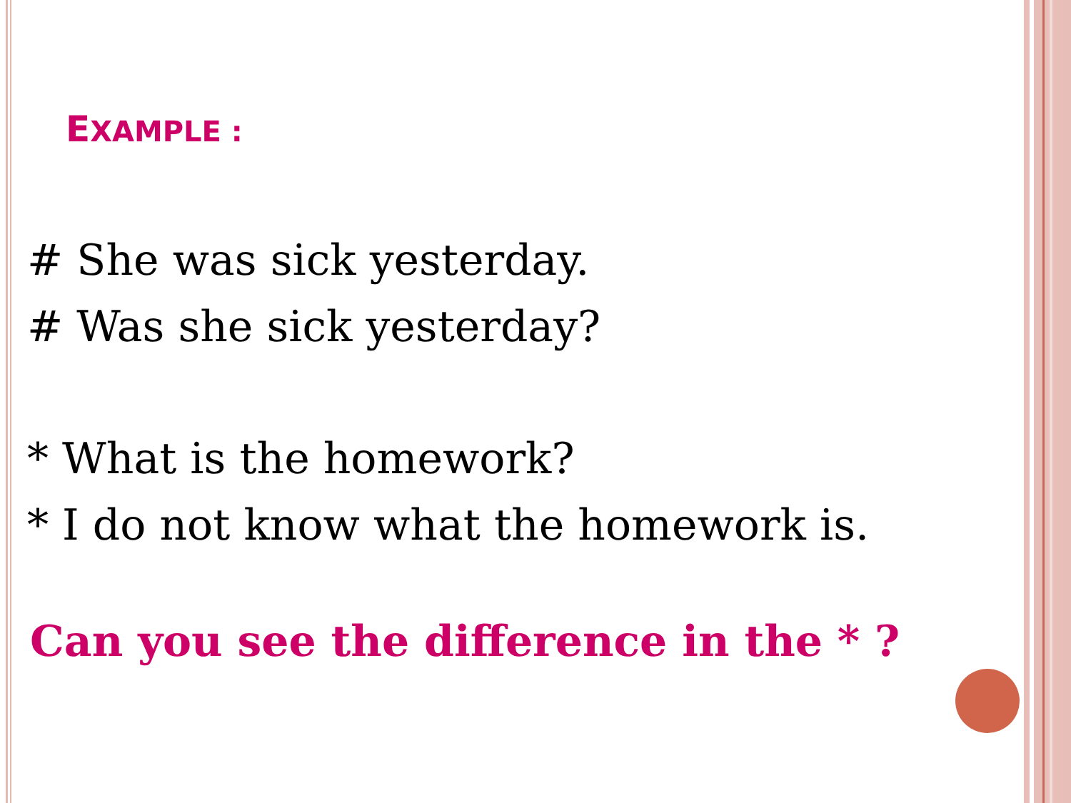EXAMPLE :
# She was sick yesterday.
# Was she sick yesterday?
* What is the homework?
* I do not know what the homework is.
Can you see the difference in the * ?